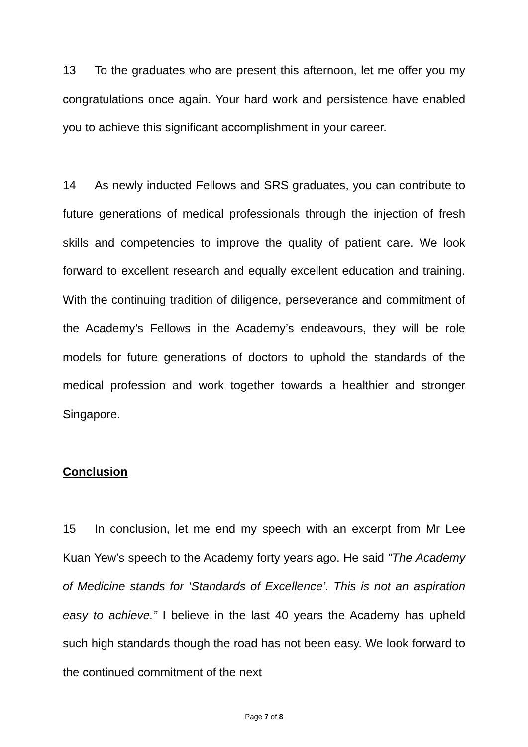13 To the graduates who are present this afternoon, let me offer you my congratulations once again. Your hard work and persistence have enabled you to achieve this significant accomplishment in your career.
14 As newly inducted Fellows and SRS graduates, you can contribute to future generations of medical professionals through the injection of fresh skills and competencies to improve the quality of patient care. We look forward to excellent research and equally excellent education and training. With the continuing tradition of diligence, perseverance and commitment of the Academy’s Fellows in the Academy’s endeavours, they will be role models for future generations of doctors to uphold the standards of the medical profession and work together towards a healthier and stronger Singapore.
Conclusion
15 In conclusion, let me end my speech with an excerpt from Mr Lee Kuan Yew’s speech to the Academy forty years ago. He said “The Academy of Medicine stands for ‘Standards of Excellence’. This is not an aspiration easy to achieve.” I believe in the last 40 years the Academy has upheld such high standards though the road has not been easy. We look forward to the continued commitment of the next
Page 7 of 8